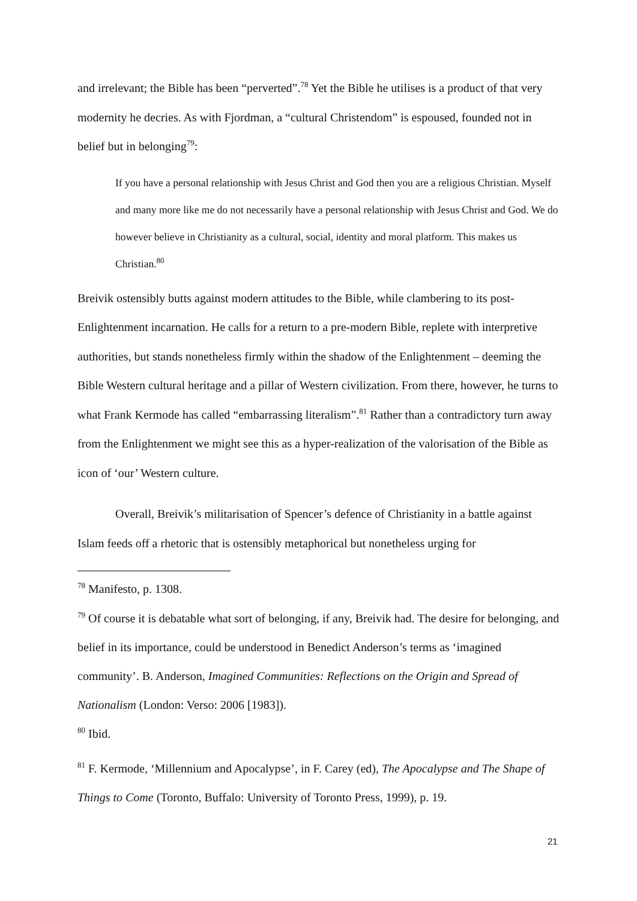and irrelevant; the Bible has been “perverted”.<sup>78</sup> Yet the Bible he utilises is a product of that very modernity he decries. As with Fjordman, a “cultural Christendom” is espoused, founded not in belief but in belonging<sup>79</sup>:
If you have a personal relationship with Jesus Christ and God then you are a religious Christian. Myself and many more like me do not necessarily have a personal relationship with Jesus Christ and God. We do however believe in Christianity as a cultural, social, identity and moral platform. This makes us Christian.<sup>80</sup>
Breivik ostensibly butts against modern attitudes to the Bible, while clambering to its post-Enlightenment incarnation. He calls for a return to a pre-modern Bible, replete with interpretive authorities, but stands nonetheless firmly within the shadow of the Enlightenment – deeming the Bible Western cultural heritage and a pillar of Western civilization. From there, however, he turns to what Frank Kermode has called “embarrassing literalism”.<sup>81</sup> Rather than a contradictory turn away from the Enlightenment we might see this as a hyper-realization of the valorisation of the Bible as icon of ‘our’ Western culture.
Overall, Breivik’s militarisation of Spencer’s defence of Christianity in a battle against Islam feeds off a rhetoric that is ostensibly metaphorical but nonetheless urging for
<sup>78</sup> Manifesto, p. 1308.
<sup>79</sup> Of course it is debatable what sort of belonging, if any, Breivik had. The desire for belonging, and belief in its importance, could be understood in Benedict Anderson’s terms as ‘imagined community’. B. Anderson, Imagined Communities: Reflections on the Origin and Spread of Nationalism (London: Verso: 2006 [1983]).
<sup>80</sup> Ibid.
<sup>81</sup> F. Kermode, ‘Millennium and Apocalypse’, in F. Carey (ed), The Apocalypse and The Shape of Things to Come (Toronto, Buffalo: University of Toronto Press, 1999), p. 19.
21